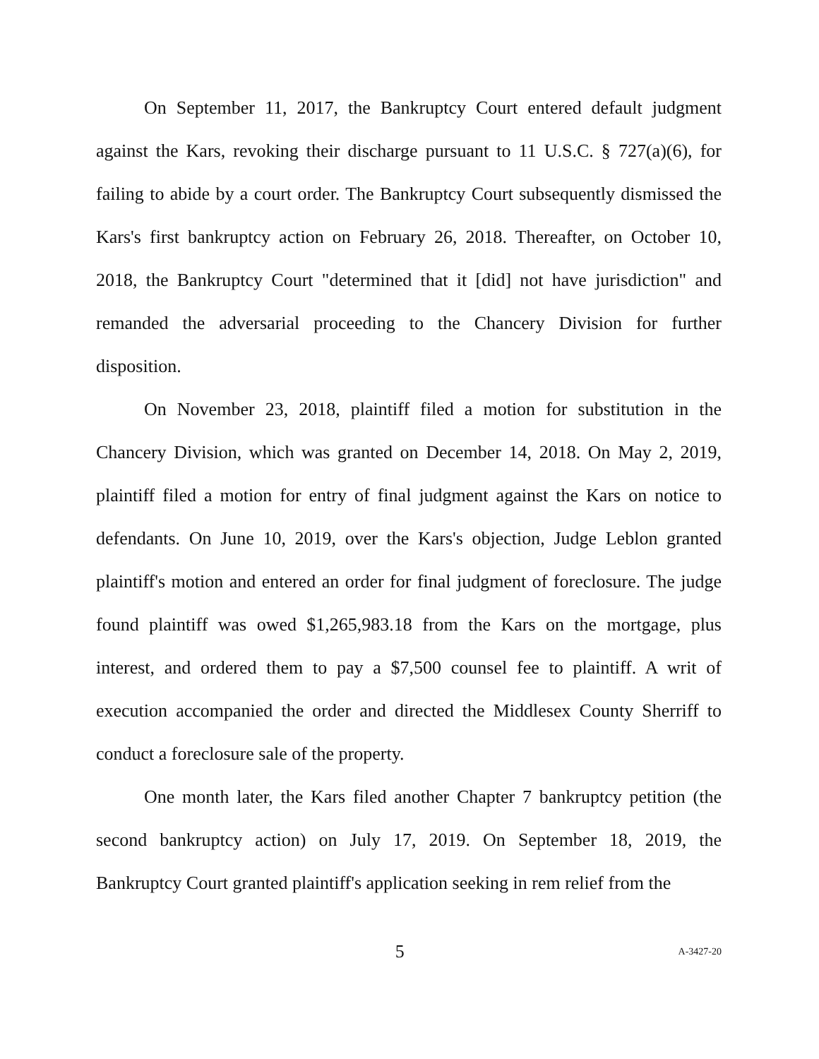On September 11, 2017, the Bankruptcy Court entered default judgment against the Kars, revoking their discharge pursuant to 11 U.S.C. § 727(a)(6), for failing to abide by a court order. The Bankruptcy Court subsequently dismissed the Kars's first bankruptcy action on February 26, 2018. Thereafter, on October 10, 2018, the Bankruptcy Court "determined that it [did] not have jurisdiction" and remanded the adversarial proceeding to the Chancery Division for further disposition.
On November 23, 2018, plaintiff filed a motion for substitution in the Chancery Division, which was granted on December 14, 2018. On May 2, 2019, plaintiff filed a motion for entry of final judgment against the Kars on notice to defendants. On June 10, 2019, over the Kars's objection, Judge Leblon granted plaintiff's motion and entered an order for final judgment of foreclosure. The judge found plaintiff was owed $1,265,983.18 from the Kars on the mortgage, plus interest, and ordered them to pay a $7,500 counsel fee to plaintiff. A writ of execution accompanied the order and directed the Middlesex County Sherriff to conduct a foreclosure sale of the property.
One month later, the Kars filed another Chapter 7 bankruptcy petition (the second bankruptcy action) on July 17, 2019. On September 18, 2019, the Bankruptcy Court granted plaintiff's application seeking in rem relief from the
5 A-3427-20